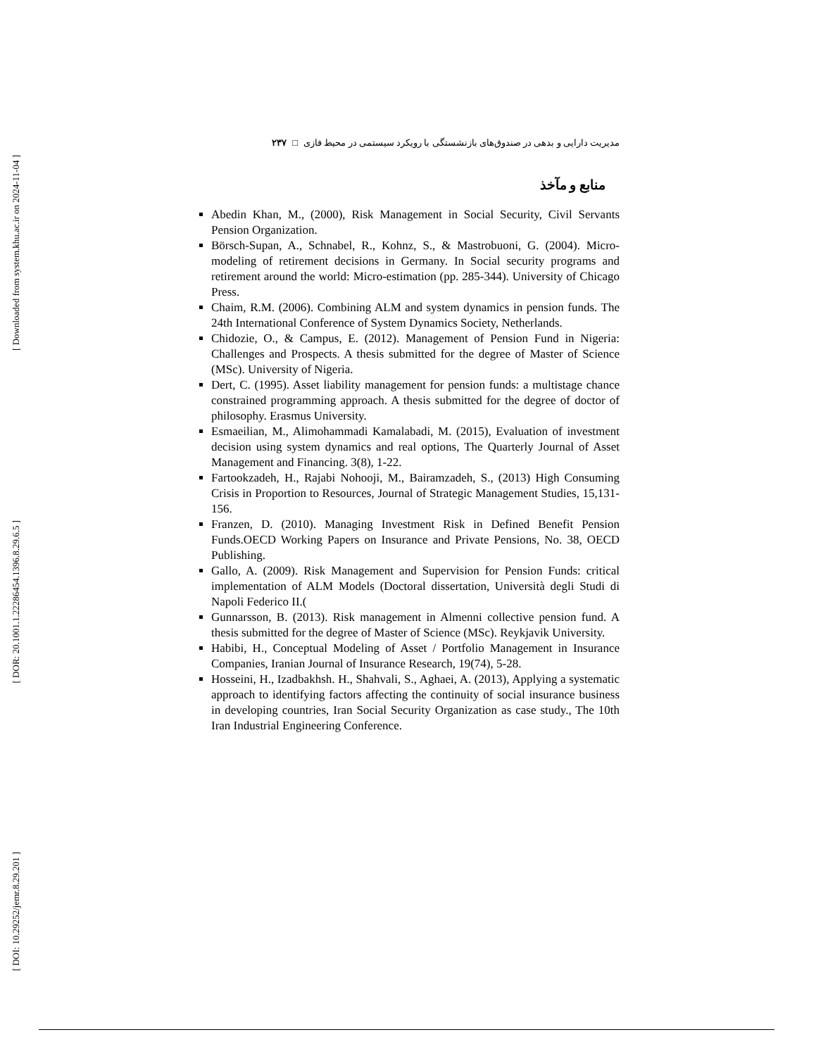[ Downloaded from system.khu.ac.ir on 2024-11-04 ]
[ DOR: 20.1001.1.22286454.1396.8.29.6.5 ]
[ DOI: 10.29252/jemr.8.29.201 ]
مدیریت دارایی و بدهی در صندوق‌های بازنشستگی با رویکرد سیستمی در محیط فازی □ ۲۳۷
منابع و مآخذ
Abedin Khan, M., (2000), Risk Management in Social Security, Civil Servants Pension Organization.
Börsch-Supan, A., Schnabel, R., Kohnz, S., & Mastrobuoni, G. (2004). Micro-modeling of retirement decisions in Germany. In Social security programs and retirement around the world: Micro-estimation (pp. 285-344). University of Chicago Press.
Chaim, R.M. (2006). Combining ALM and system dynamics in pension funds. The 24th International Conference of System Dynamics Society, Netherlands.
Chidozie, O., & Campus, E. (2012). Management of Pension Fund in Nigeria: Challenges and Prospects. A thesis submitted for the degree of Master of Science (MSc). University of Nigeria.
Dert, C. (1995). Asset liability management for pension funds: a multistage chance constrained programming approach. A thesis submitted for the degree of doctor of philosophy. Erasmus University.
Esmaeilian, M., Alimohammadi Kamalabadi, M. (2015), Evaluation of investment decision using system dynamics and real options, The Quarterly Journal of Asset Management and Financing. 3(8), 1-22.
Fartookzadeh, H., Rajabi Nohooji, M., Bairamzadeh, S., (2013) High Consuming Crisis in Proportion to Resources, Journal of Strategic Management Studies, 15,131-156.
Franzen, D. (2010). Managing Investment Risk in Defined Benefit Pension Funds.OECD Working Papers on Insurance and Private Pensions, No. 38, OECD Publishing.
Gallo, A. (2009). Risk Management and Supervision for Pension Funds: critical implementation of ALM Models (Doctoral dissertation, Università degli Studi di Napoli Federico II.(
Gunnarsson, B. (2013). Risk management in Almenni collective pension fund. A thesis submitted for the degree of Master of Science (MSc). Reykjavik University.
Habibi, H., Conceptual Modeling of Asset / Portfolio Management in Insurance Companies, Iranian Journal of Insurance Research, 19(74), 5-28.
Hosseini, H., Izadbakhsh. H., Shahvali, S., Aghaei, A. (2013), Applying a systematic approach to identifying factors affecting the continuity of social insurance business in developing countries, Iran Social Security Organization as case study., The 10th Iran Industrial Engineering Conference.